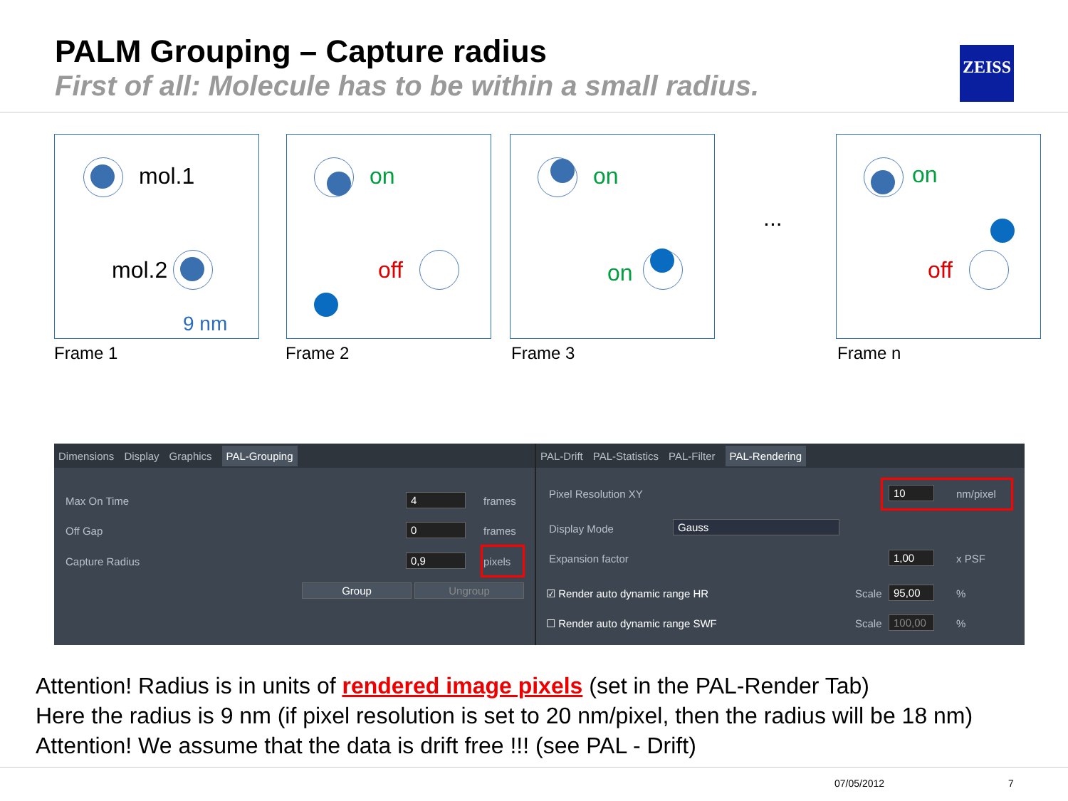PALM Grouping – Capture radius
First of all: Molecule has to be within a small radius.
ZEISS
mol.1
mol.2
9 nm
on
off
on
on
...
on
off
Frame 1 Frame 2 Frame 3 Frame n
Dimensions Display Graphics PAL-Grouping
Max On Time 4 frames
Off Gap 0 frames
Capture Radius 0,9 pixels
Group Ungroup
PAL-Drift PAL-Statistics PAL-Filter PAL-Rendering
Pixel Resolution XY 10 nm/pixel
Display Mode Gauss
Expansion factor 1,00 x PSF
☑ Render auto dynamic range HR Scale 95,00 %
☐ Render auto dynamic range SWF
Scale
100,00
%
Attention! Radius is in units of rendered image pixels (set in the PAL-Render Tab)
Here the radius is 9 nm (if pixel resolution is set to 20 nm/pixel, then the radius will be 18 nm)
Attention! We assume that the data is drift free !!! (see PAL - Drift)
07/05/2012 7